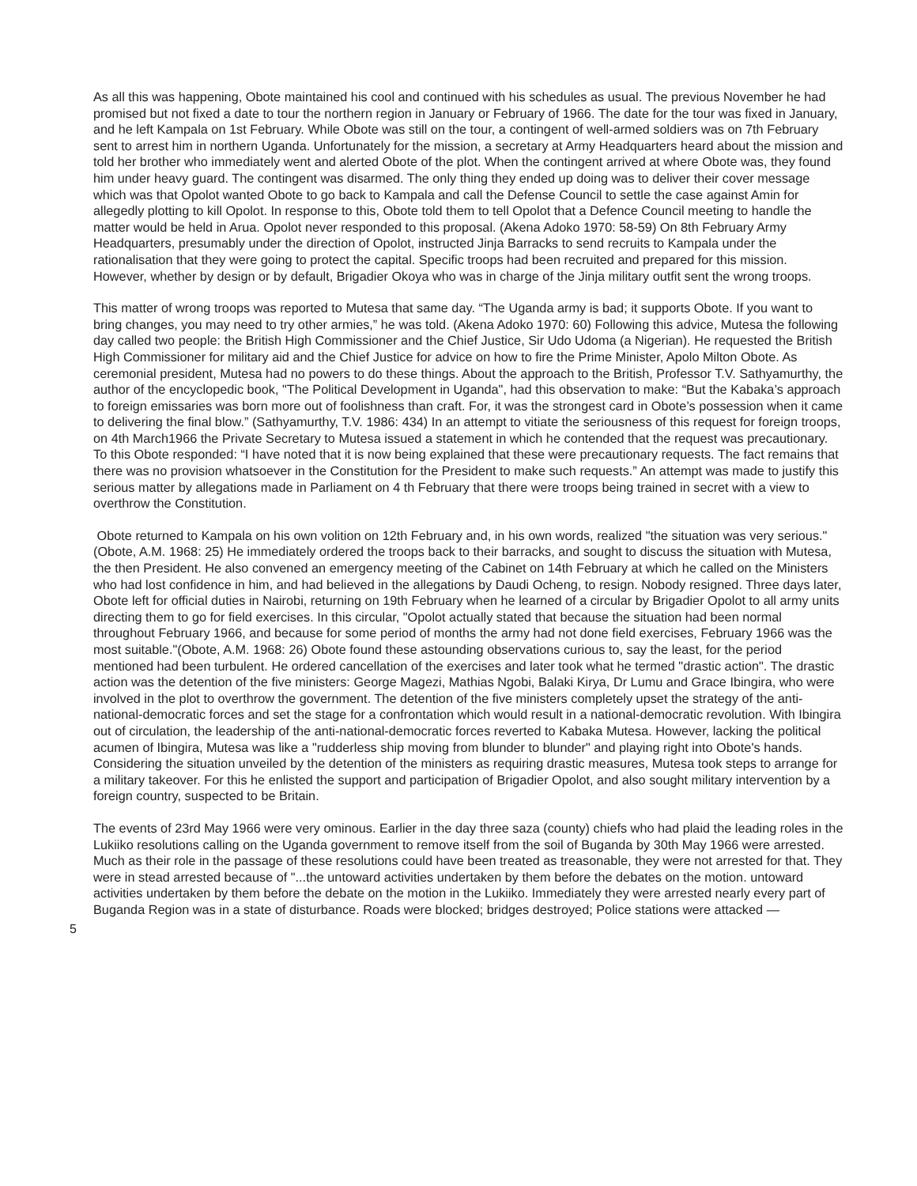As all this was happening, Obote maintained his cool and continued with his schedules as usual. The previous November he had promised but not fixed a date to tour the northern region in January or February of 1966. The date for the tour was fixed in January, and he left Kampala on 1st February. While Obote was still on the tour, a contingent of well-armed soldiers was on 7th February sent to arrest him in northern Uganda. Unfortunately for the mission, a secretary at Army Headquarters heard about the mission and told her brother who immediately went and alerted Obote of the plot. When the contingent arrived at where Obote was, they found him under heavy guard. The contingent was disarmed. The only thing they ended up doing was to deliver their cover message which was that Opolot wanted Obote to go back to Kampala and call the Defense Council to settle the case against Amin for allegedly plotting to kill Opolot. In response to this, Obote told them to tell Opolot that a Defence Council meeting to handle the matter would be held in Arua. Opolot never responded to this proposal. (Akena Adoko 1970: 58-59) On 8th February Army Headquarters, presumably under the direction of Opolot, instructed Jinja Barracks to send recruits to Kampala under the rationalisation that they were going to protect the capital. Specific troops had been recruited and prepared for this mission. However, whether by design or by default, Brigadier Okoya who was in charge of the Jinja military outfit sent the wrong troops.
This matter of wrong troops was reported to Mutesa that same day. “The Uganda army is bad; it supports Obote. If you want to bring changes, you may need to try other armies,” he was told. (Akena Adoko 1970: 60) Following this advice, Mutesa the following day called two people: the British High Commissioner and the Chief Justice, Sir Udo Udoma (a Nigerian). He requested the British High Commissioner for military aid and the Chief Justice for advice on how to fire the Prime Minister, Apolo Milton Obote. As ceremonial president, Mutesa had no powers to do these things. About the approach to the British, Professor T.V. Sathyamurthy, the author of the encyclopedic book, "The Political Development in Uganda", had this observation to make: “But the Kabaka’s approach to foreign emissaries was born more out of foolishness than craft. For, it was the strongest card in Obote’s possession when it came to delivering the final blow.” (Sathyamurthy, T.V. 1986: 434) In an attempt to vitiate the seriousness of this request for foreign troops, on 4th March1966 the Private Secretary to Mutesa issued a statement in which he contended that the request was precautionary. To this Obote responded: “I have noted that it is now being explained that these were precautionary requests. The fact remains that there was no provision whatsoever in the Constitution for the President to make such requests.” An attempt was made to justify this serious matter by allegations made in Parliament on 4 th February that there were troops being trained in secret with a view to overthrow the Constitution.
Obote returned to Kampala on his own volition on 12th February and, in his own words, realized "the situation was very serious."(Obote, A.M. 1968: 25) He immediately ordered the troops back to their barracks, and sought to discuss the situation with Mutesa, the then President. He also convened an emergency meeting of the Cabinet on 14th February at which he called on the Ministers who had lost confidence in him, and had believed in the allegations by Daudi Ocheng, to resign. Nobody resigned. Three days later, Obote left for official duties in Nairobi, returning on 19th February when he learned of a circular by Brigadier Opolot to all army units directing them to go for field exercises. In this circular, "Opolot actually stated that because the situation had been normal throughout February 1966, and because for some period of months the army had not done field exercises, February 1966 was the most suitable."(Obote, A.M. 1968: 26) Obote found these astounding observations curious to, say the least, for the period mentioned had been turbulent. He ordered cancellation of the exercises and later took what he termed "drastic action". The drastic action was the detention of the five ministers: George Magezi, Mathias Ngobi, Balaki Kirya, Dr Lumu and Grace Ibingira, who were involved in the plot to overthrow the government. The detention of the five ministers completely upset the strategy of the anti-national-democratic forces and set the stage for a confrontation which would result in a national-democratic revolution. With Ibingira out of circulation, the leadership of the anti-national-democratic forces reverted to Kabaka Mutesa. However, lacking the political acumen of Ibingira, Mutesa was like a "rudderless ship moving from blunder to blunder" and playing right into Obote's hands. Considering the situation unveiled by the detention of the ministers as requiring drastic measures, Mutesa took steps to arrange for a military takeover. For this he enlisted the support and participation of Brigadier Opolot, and also sought military intervention by a foreign country, suspected to be Britain.
The events of 23rd May 1966 were very ominous. Earlier in the day three saza (county) chiefs who had plaid the leading roles in the Lukiiko resolutions calling on the Uganda government to remove itself from the soil of Buganda by 30th May 1966 were arrested. Much as their role in the passage of these resolutions could have been treated as treasonable, they were not arrested for that. They were in stead arrested because of "...the untoward activities undertaken by them before the debates on the motion. untoward activities undertaken by them before the debate on the motion in the Lukiiko. Immediately they were arrested nearly every part of Buganda Region was in a state of disturbance. Roads were blocked; bridges destroyed; Police stations were attacked —
5